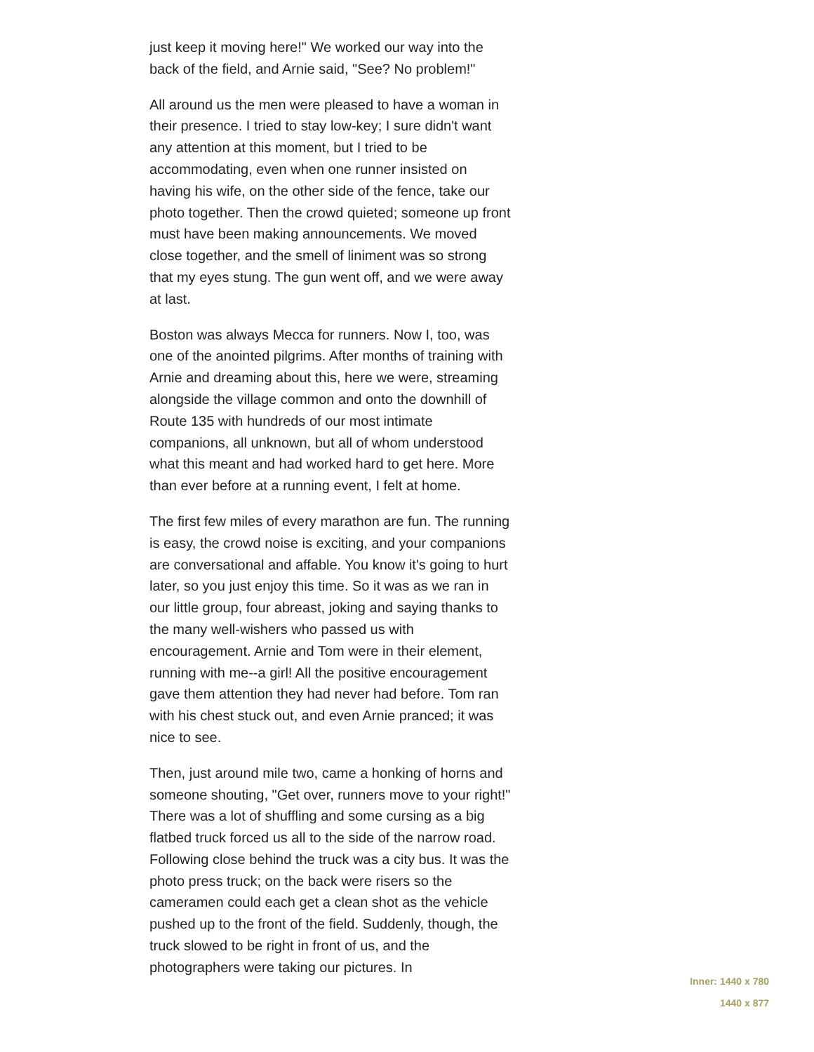just keep it moving here!" We worked our way into the back of the field, and Arnie said, "See? No problem!"
All around us the men were pleased to have a woman in their presence. I tried to stay low-key; I sure didn't want any attention at this moment, but I tried to be accommodating, even when one runner insisted on having his wife, on the other side of the fence, take our photo together. Then the crowd quieted; someone up front must have been making announcements. We moved close together, and the smell of liniment was so strong that my eyes stung. The gun went off, and we were away at last.
Boston was always Mecca for runners. Now I, too, was one of the anointed pilgrims. After months of training with Arnie and dreaming about this, here we were, streaming alongside the village common and onto the downhill of Route 135 with hundreds of our most intimate companions, all unknown, but all of whom understood what this meant and had worked hard to get here. More than ever before at a running event, I felt at home.
The first few miles of every marathon are fun. The running is easy, the crowd noise is exciting, and your companions are conversational and affable. You know it's going to hurt later, so you just enjoy this time. So it was as we ran in our little group, four abreast, joking and saying thanks to the many well-wishers who passed us with encouragement. Arnie and Tom were in their element, running with me--a girl! All the positive encouragement gave them attention they had never had before. Tom ran with his chest stuck out, and even Arnie pranced; it was nice to see.
Then, just around mile two, came a honking of horns and someone shouting, "Get over, runners move to your right!" There was a lot of shuffling and some cursing as a big flatbed truck forced us all to the side of the narrow road. Following close behind the truck was a city bus. It was the photo press truck; on the back were risers so the cameramen could each get a clean shot as the vehicle pushed up to the front of the field. Suddenly, though, the truck slowed to be right in front of us, and the photographers were taking our pictures. In
Inner: 1440 x 780
1440 x 877